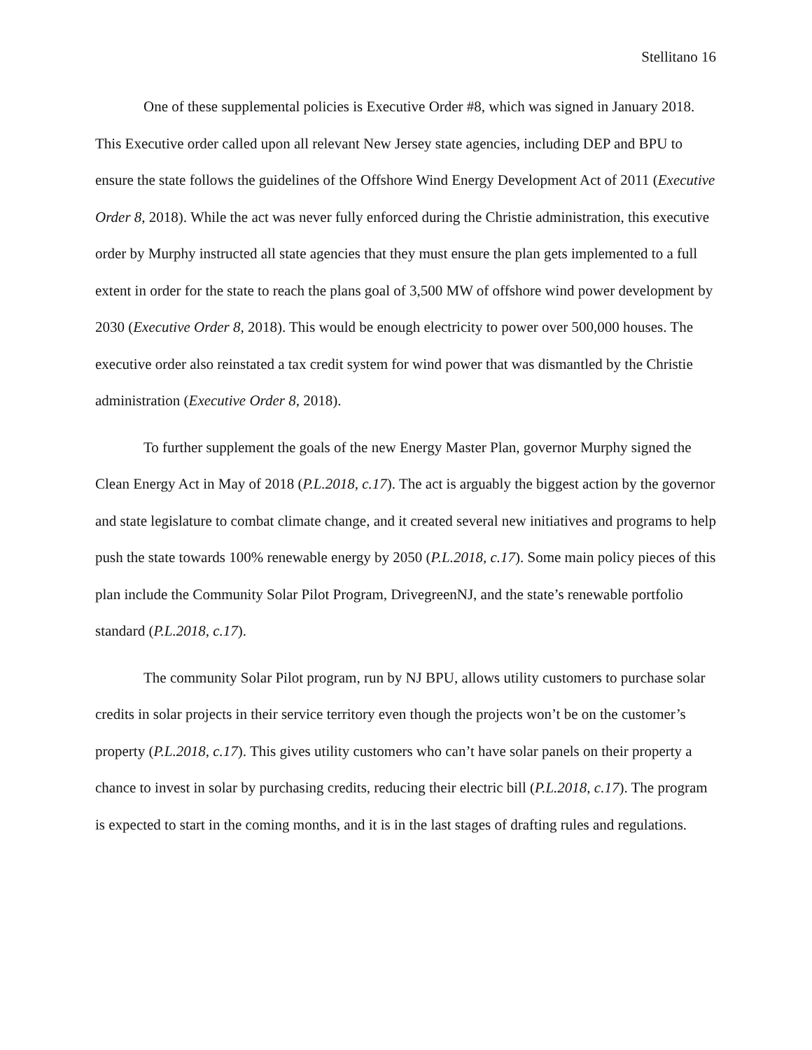Stellitano 16
One of these supplemental policies is Executive Order #8, which was signed in January 2018. This Executive order called upon all relevant New Jersey state agencies, including DEP and BPU to ensure the state follows the guidelines of the Offshore Wind Energy Development Act of 2011 (Executive Order 8, 2018). While the act was never fully enforced during the Christie administration, this executive order by Murphy instructed all state agencies that they must ensure the plan gets implemented to a full extent in order for the state to reach the plans goal of 3,500 MW of offshore wind power development by 2030 (Executive Order 8, 2018). This would be enough electricity to power over 500,000 houses. The executive order also reinstated a tax credit system for wind power that was dismantled by the Christie administration (Executive Order 8, 2018).
To further supplement the goals of the new Energy Master Plan, governor Murphy signed the Clean Energy Act in May of 2018 (P.L.2018, c.17). The act is arguably the biggest action by the governor and state legislature to combat climate change, and it created several new initiatives and programs to help push the state towards 100% renewable energy by 2050 (P.L.2018, c.17). Some main policy pieces of this plan include the Community Solar Pilot Program, DrivegreenNJ, and the state’s renewable portfolio standard (P.L.2018, c.17).
The community Solar Pilot program, run by NJ BPU, allows utility customers to purchase solar credits in solar projects in their service territory even though the projects won’t be on the customer’s property (P.L.2018, c.17). This gives utility customers who can’t have solar panels on their property a chance to invest in solar by purchasing credits, reducing their electric bill (P.L.2018, c.17). The program is expected to start in the coming months, and it is in the last stages of drafting rules and regulations.